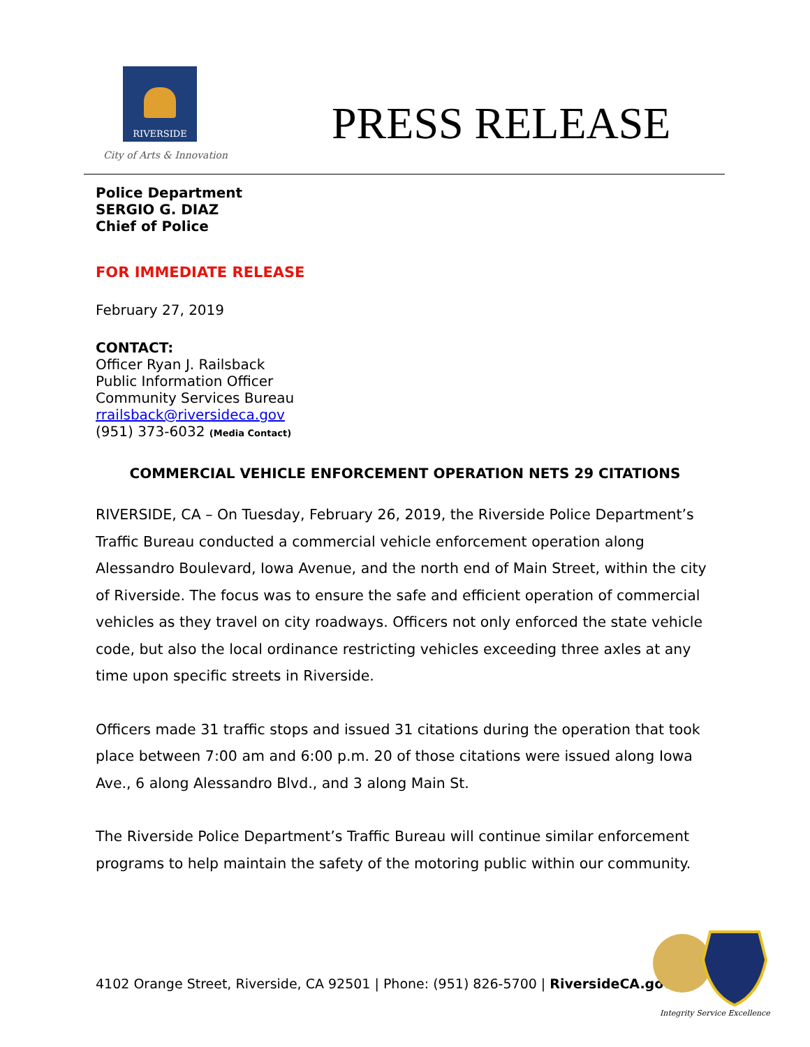RIVERSIDE
City of Arts & Innovation
PRESS RELEASE
Police Department
SERGIO G. DIAZ
Chief of Police
FOR IMMEDIATE RELEASE
February 27, 2019
CONTACT:
Officer Ryan J. Railsback
Public Information Officer
Community Services Bureau
rrailsback@riversideca.gov
(951) 373-6032 (Media Contact)
COMMERCIAL VEHICLE ENFORCEMENT OPERATION NETS 29 CITATIONS
RIVERSIDE, CA – On Tuesday, February 26, 2019, the Riverside Police Department’s Traffic Bureau conducted a commercial vehicle enforcement operation along Alessandro Boulevard, Iowa Avenue, and the north end of Main Street, within the city of Riverside. The focus was to ensure the safe and efficient operation of commercial vehicles as they travel on city roadways. Officers not only enforced the state vehicle code, but also the local ordinance restricting vehicles exceeding three axles at any time upon specific streets in Riverside.
Officers made 31 traffic stops and issued 31 citations during the operation that took place between 7:00 am and 6:00 p.m. 20 of those citations were issued along Iowa Ave., 6 along Alessandro Blvd., and 3 along Main St.
The Riverside Police Department’s Traffic Bureau will continue similar enforcement programs to help maintain the safety of the motoring public within our community.
4102 Orange Street, Riverside, CA 92501 | Phone: (951) 826-5700 | RiversideCA.gov
Integrity Service Excellence